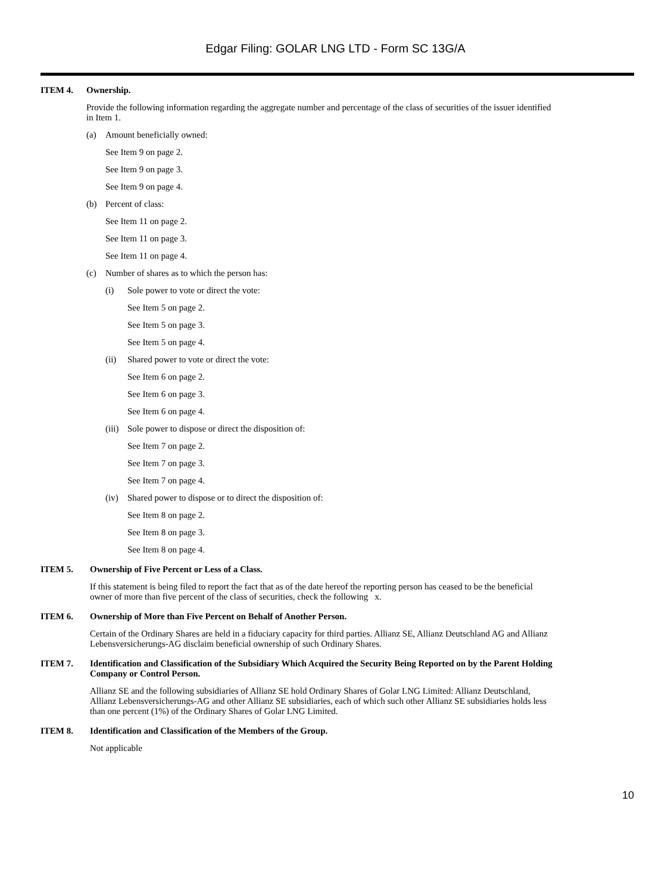Edgar Filing: GOLAR LNG LTD - Form SC 13G/A
ITEM 4. Ownership.
Provide the following information regarding the aggregate number and percentage of the class of securities of the issuer identified in Item 1.
(a) Amount beneficially owned:
See Item 9 on page 2.
See Item 9 on page 3.
See Item 9 on page 4.
(b) Percent of class:
See Item 11 on page 2.
See Item 11 on page 3.
See Item 11 on page 4.
(c) Number of shares as to which the person has:
(i) Sole power to vote or direct the vote:
See Item 5 on page 2.
See Item 5 on page 3.
See Item 5 on page 4.
(ii) Shared power to vote or direct the vote:
See Item 6 on page 2.
See Item 6 on page 3.
See Item 6 on page 4.
(iii) Sole power to dispose or direct the disposition of:
See Item 7 on page 2.
See Item 7 on page 3.
See Item 7 on page 4.
(iv) Shared power to dispose or to direct the disposition of:
See Item 8 on page 2.
See Item 8 on page 3.
See Item 8 on page 4.
ITEM 5. Ownership of Five Percent or Less of a Class.
If this statement is being filed to report the fact that as of the date hereof the reporting person has ceased to be the beneficial owner of more than five percent of the class of securities, check the following x.
ITEM 6. Ownership of More than Five Percent on Behalf of Another Person.
Certain of the Ordinary Shares are held in a fiduciary capacity for third parties. Allianz SE, Allianz Deutschland AG and Allianz Lebensversicherungs-AG disclaim beneficial ownership of such Ordinary Shares.
ITEM 7. Identification and Classification of the Subsidiary Which Acquired the Security Being Reported on by the Parent Holding Company or Control Person.
Allianz SE and the following subsidiaries of Allianz SE hold Ordinary Shares of Golar LNG Limited: Allianz Deutschland, Allianz Lebensversicherungs-AG and other Allianz SE subsidiaries, each of which such other Allianz SE subsidiaries holds less than one percent (1%) of the Ordinary Shares of Golar LNG Limited.
ITEM 8. Identification and Classification of the Members of the Group.
Not applicable
10